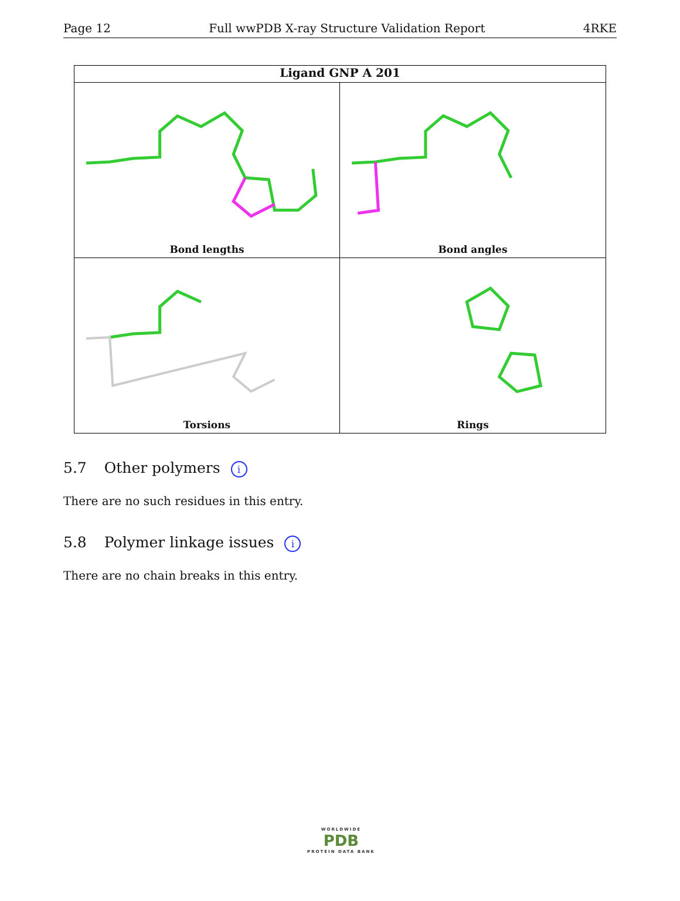Page 12 Full wwPDB X-ray Structure Validation Report 4RKE
Ligand GNP A 201
Bond lengths
Bond angles
Torsions
Rings
5.7 Other polymers i
There are no such residues in this entry.
5.8 Polymer linkage issues i
There are no chain breaks in this entry.
WORLDWIDE
PDB
PROTEIN DATA BANK